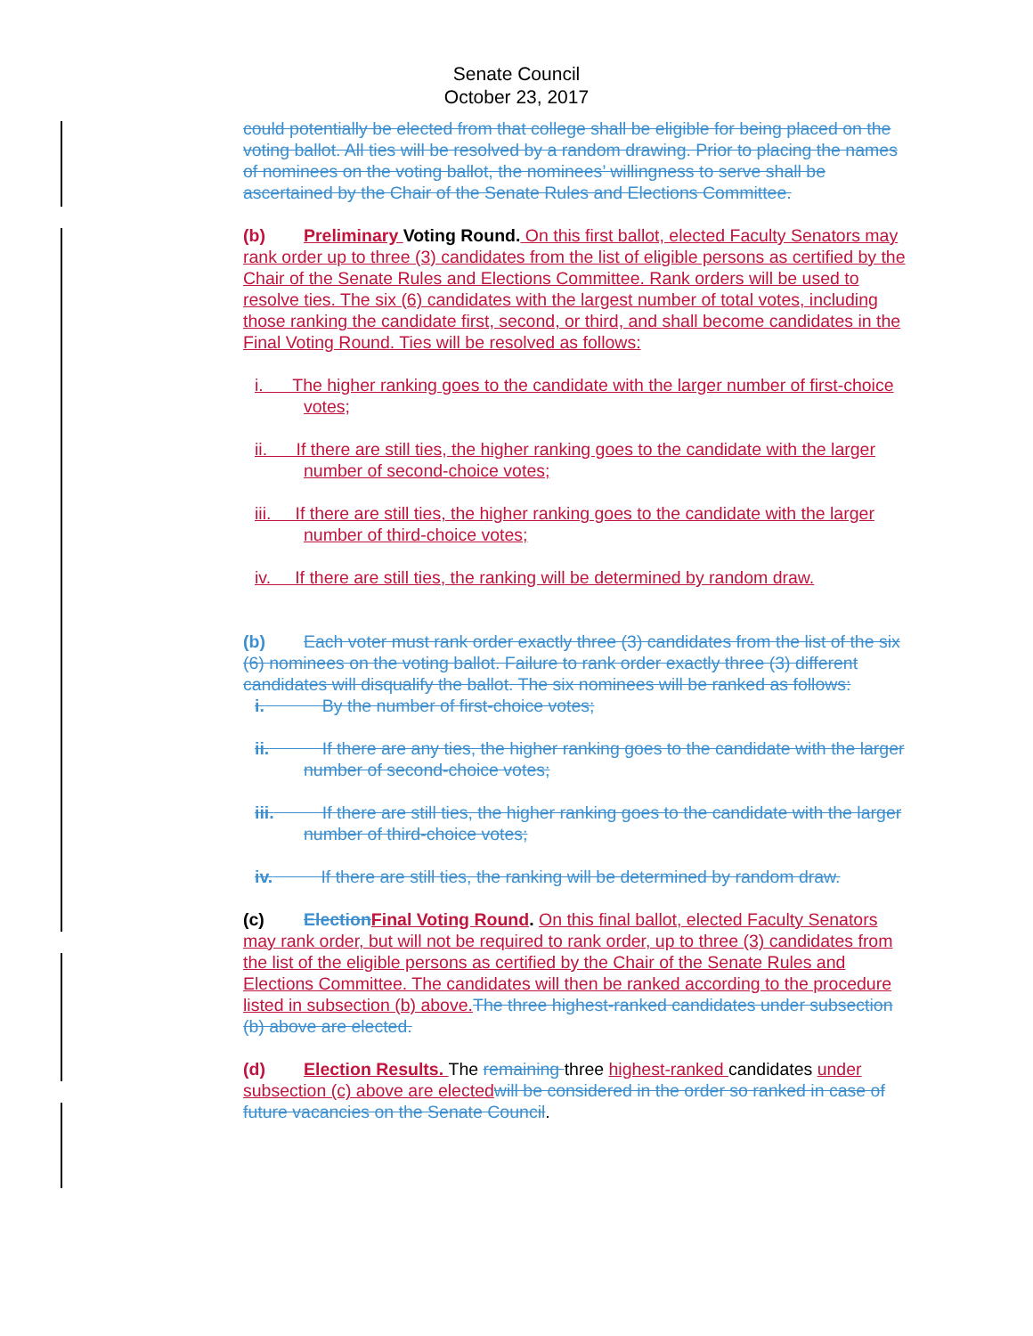Senate Council
October 23, 2017
could potentially be elected from that college shall be eligible for being placed on the voting ballot. All ties will be resolved by a random drawing. Prior to placing the names of nominees on the voting ballot, the nominees’ willingness to serve shall be ascertained by the Chair of the Senate Rules and Elections Committee.
(b) Preliminary Voting Round. On this first ballot, elected Faculty Senators may rank order up to three (3) candidates from the list of eligible persons as certified by the Chair of the Senate Rules and Elections Committee. Rank orders will be used to resolve ties. The six (6) candidates with the largest number of total votes, including those ranking the candidate first, second, or third, and shall become candidates in the Final Voting Round. Ties will be resolved as follows:
i. The higher ranking goes to the candidate with the larger number of first-choice votes;
ii. If there are still ties, the higher ranking goes to the candidate with the larger number of second-choice votes;
iii. If there are still ties, the higher ranking goes to the candidate with the larger number of third-choice votes;
iv. If there are still ties, the ranking will be determined by random draw.
(b) Each voter must rank order exactly three (3) candidates from the list of the six (6) nominees on the voting ballot. Failure to rank order exactly three (3) different candidates will disqualify the ballot. The six nominees will be ranked as follows:
i. By the number of first-choice votes;
ii. If there are any ties, the higher ranking goes to the candidate with the larger number of second-choice votes;
iii. If there are still ties, the higher ranking goes to the candidate with the larger number of third-choice votes;
iv. If there are still ties, the ranking will be determined by random draw.
(c) Election Final Voting Round. On this final ballot, elected Faculty Senators may rank order, but will not be required to rank order, up to three (3) candidates from the list of the eligible persons as certified by the Chair of the Senate Rules and Elections Committee. The candidates will then be ranked according to the procedure listed in subsection (b) above. The three highest-ranked candidates under subsection (b) above are elected.
(d) Election Results. The remaining three highest-ranked candidates under subsection (c) above are elected will be considered in the order so ranked in case of future vacancies on the Senate Council.